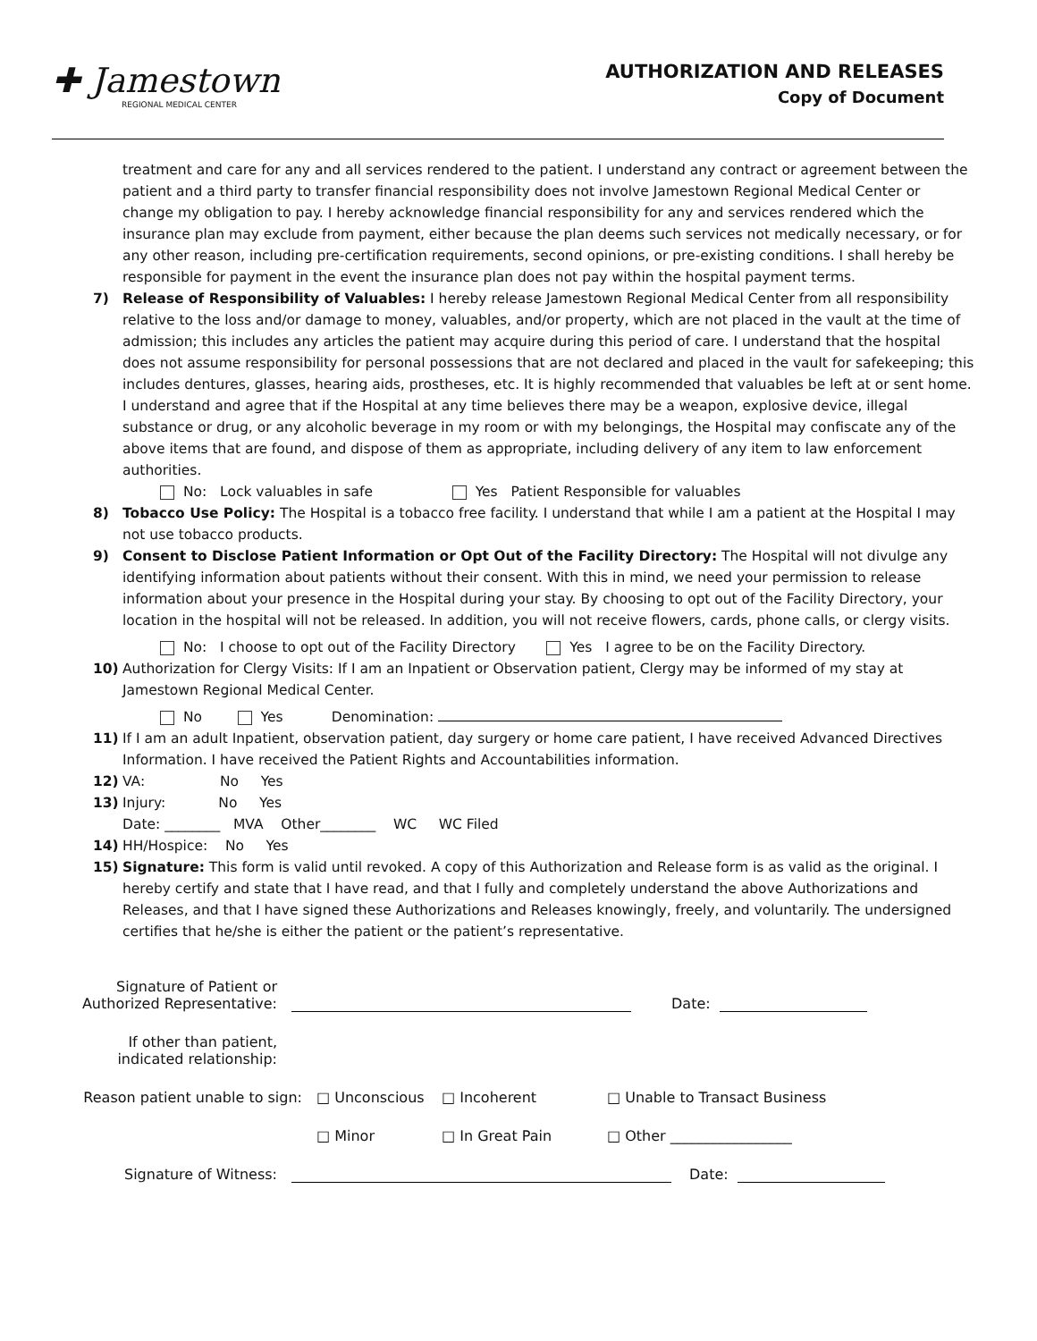✚ Jamestown
REGIONAL MEDICAL CENTER
AUTHORIZATION AND RELEASES
Copy of Document
treatment and care for any and all services rendered to the patient. I understand any contract or agreement between the patient and a third party to transfer financial responsibility does not involve Jamestown Regional Medical Center or change my obligation to pay. I hereby acknowledge financial responsibility for any and services rendered which the insurance plan may exclude from payment, either because the plan deems such services not medically necessary, or for any other reason, including pre-certification requirements, second opinions, or pre-existing conditions. I shall hereby be responsible for payment in the event the insurance plan does not pay within the hospital payment terms.
7) Release of Responsibility of Valuables: I hereby release Jamestown Regional Medical Center from all responsibility relative to the loss and/or damage to money, valuables, and/or property, which are not placed in the vault at the time of admission; this includes any articles the patient may acquire during this period of care. I understand that the hospital does not assume responsibility for personal possessions that are not declared and placed in the vault for safekeeping; this includes dentures, glasses, hearing aids, prostheses, etc. It is highly recommended that valuables be left at or sent home. I understand and agree that if the Hospital at any time believes there may be a weapon, explosive device, illegal substance or drug, or any alcoholic beverage in my room or with my belongings, the Hospital may confiscate any of the above items that are found, and dispose of them as appropriate, including delivery of any item to law enforcement authorities.
No: Lock valuables in safe Yes Patient Responsible for valuables
8) Tobacco Use Policy: The Hospital is a tobacco free facility. I understand that while I am a patient at the Hospital I may not use tobacco products.
9) Consent to Disclose Patient Information or Opt Out of the Facility Directory: The Hospital will not divulge any identifying information about patients without their consent. With this in mind, we need your permission to release information about your presence in the Hospital during your stay. By choosing to opt out of the Facility Directory, your location in the hospital will not be released. In addition, you will not receive flowers, cards, phone calls, or clergy visits.
No: I choose to opt out of the Facility Directory Yes I agree to be on the Facility Directory.
10) Authorization for Clergy Visits: If I am an Inpatient or Observation patient, Clergy may be informed of my stay at Jamestown Regional Medical Center.
No Yes Denomination:
11) If I am an adult Inpatient, observation patient, day surgery or home care patient, I have received Advanced Directives Information. I have received the Patient Rights and Accountabilities information.
12) VA: No Yes
13) Injury: No Yes
Date: ________ MVA Other________ WC WC Filed
14) HH/Hospice: No Yes
15) Signature: This form is valid until revoked. A copy of this Authorization and Release form is as valid as the original. I hereby certify and state that I have read, and that I fully and completely understand the above Authorizations and Releases, and that I have signed these Authorizations and Releases knowingly, freely, and voluntarily. The undersigned certifies that he/she is either the patient or the patient’s representative.
Signature of Patient or
Authorized Representative:
Date:
If other than patient,
indicated relationship:
Reason patient unable to sign:
□ Unconscious □ Incoherent □ Unable to Transact Business
□ Minor □ In Great Pain □ Other _________________
Signature of Witness:
Date: